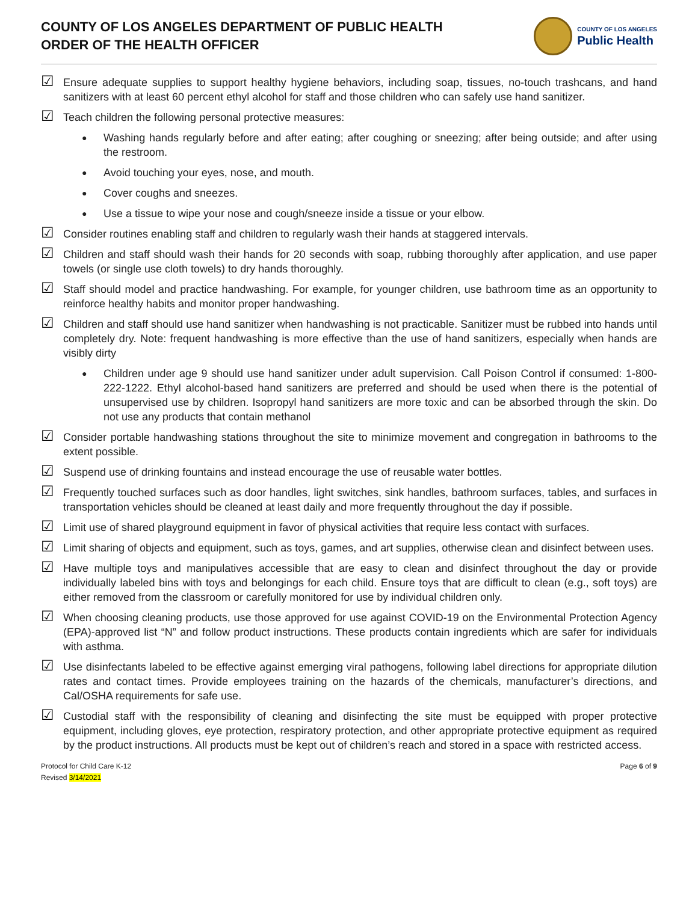COUNTY OF LOS ANGELES DEPARTMENT OF PUBLIC HEALTH
ORDER OF THE HEALTH OFFICER
COUNTY OF LOS ANGELES
Public Health
☑ Ensure adequate supplies to support healthy hygiene behaviors, including soap, tissues, no-touch trashcans, and hand sanitizers with at least 60 percent ethyl alcohol for staff and those children who can safely use hand sanitizer.
☑ Teach children the following personal protective measures:
● Washing hands regularly before and after eating; after coughing or sneezing; after being outside; and after using the restroom.
● Avoid touching your eyes, nose, and mouth.
● Cover coughs and sneezes.
● Use a tissue to wipe your nose and cough/sneeze inside a tissue or your elbow.
☑ Consider routines enabling staff and children to regularly wash their hands at staggered intervals.
☑ Children and staff should wash their hands for 20 seconds with soap, rubbing thoroughly after application, and use paper towels (or single use cloth towels) to dry hands thoroughly.
☑ Staff should model and practice handwashing. For example, for younger children, use bathroom time as an opportunity to reinforce healthy habits and monitor proper handwashing.
☑ Children and staff should use hand sanitizer when handwashing is not practicable. Sanitizer must be rubbed into hands until completely dry. Note: frequent handwashing is more effective than the use of hand sanitizers, especially when hands are visibly dirty
● Children under age 9 should use hand sanitizer under adult supervision. Call Poison Control if consumed: 1-800-222-1222. Ethyl alcohol-based hand sanitizers are preferred and should be used when there is the potential of unsupervised use by children. Isopropyl hand sanitizers are more toxic and can be absorbed through the skin. Do not use any products that contain methanol
☑ Consider portable handwashing stations throughout the site to minimize movement and congregation in bathrooms to the extent possible.
☑ Suspend use of drinking fountains and instead encourage the use of reusable water bottles.
☑ Frequently touched surfaces such as door handles, light switches, sink handles, bathroom surfaces, tables, and surfaces in transportation vehicles should be cleaned at least daily and more frequently throughout the day if possible.
☑ Limit use of shared playground equipment in favor of physical activities that require less contact with surfaces.
☑ Limit sharing of objects and equipment, such as toys, games, and art supplies, otherwise clean and disinfect between uses.
☑ Have multiple toys and manipulatives accessible that are easy to clean and disinfect throughout the day or provide individually labeled bins with toys and belongings for each child. Ensure toys that are difficult to clean (e.g., soft toys) are either removed from the classroom or carefully monitored for use by individual children only.
☑ When choosing cleaning products, use those approved for use against COVID-19 on the Environmental Protection Agency (EPA)-approved list “N” and follow product instructions. These products contain ingredients which are safer for individuals with asthma.
☑ Use disinfectants labeled to be effective against emerging viral pathogens, following label directions for appropriate dilution rates and contact times. Provide employees training on the hazards of the chemicals, manufacturer’s directions, and Cal/OSHA requirements for safe use.
☑ Custodial staff with the responsibility of cleaning and disinfecting the site must be equipped with proper protective equipment, including gloves, eye protection, respiratory protection, and other appropriate protective equipment as required by the product instructions. All products must be kept out of children’s reach and stored in a space with restricted access.
Protocol for Child Care K-12
Revised 3/14/2021
Page 6 of 9